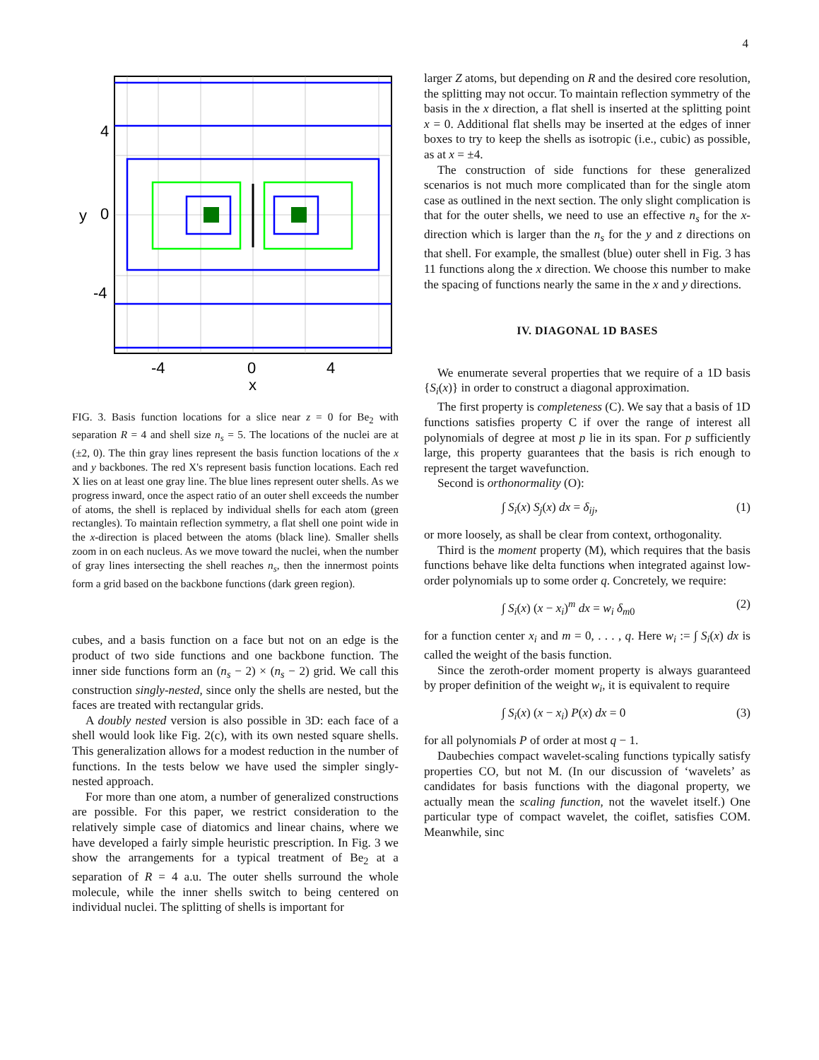4
4
0
-4
-4
0
4
x
y
FIG. 3. Basis function locations for a slice near z = 0 for Be<sub>2</sub> with separation R = 4 and shell size n<sub>s</sub> = 5. The locations of the nuclei are at (±2, 0). The thin gray lines represent the basis function locations of the x and y backbones. The red X's represent basis function locations. Each red X lies on at least one gray line. The blue lines represent outer shells. As we progress inward, once the aspect ratio of an outer shell exceeds the number of atoms, the shell is replaced by individual shells for each atom (green rectangles). To maintain reflection symmetry, a flat shell one point wide in the x-direction is placed between the atoms (black line). Smaller shells zoom in on each nucleus. As we move toward the nuclei, when the number of gray lines intersecting the shell reaches n<sub>s</sub>, then the innermost points form a grid based on the backbone functions (dark green region).
cubes, and a basis function on a face but not on an edge is the product of two side functions and one backbone function. The inner side functions form an (n<sub>s</sub> − 2) × (n<sub>s</sub> − 2) grid. We call this construction singly-nested, since only the shells are nested, but the faces are treated with rectangular grids.
A doubly nested version is also possible in 3D: each face of a shell would look like Fig. 2(c), with its own nested square shells. This generalization allows for a modest reduction in the number of functions. In the tests below we have used the simpler singly-nested approach.
For more than one atom, a number of generalized constructions are possible. For this paper, we restrict consideration to the relatively simple case of diatomics and linear chains, where we have developed a fairly simple heuristic prescription. In Fig. 3 we show the arrangements for a typical treatment of Be<sub>2</sub> at a separation of R = 4 a.u. The outer shells surround the whole molecule, while the inner shells switch to being centered on individual nuclei. The splitting of shells is important for
larger Z atoms, but depending on R and the desired core resolution, the splitting may not occur. To maintain reflection symmetry of the basis in the x direction, a flat shell is inserted at the splitting point x = 0. Additional flat shells may be inserted at the edges of inner boxes to try to keep the shells as isotropic (i.e., cubic) as possible, as at x = ±4.
The construction of side functions for these generalized scenarios is not much more complicated than for the single atom case as outlined in the next section. The only slight complication is that for the outer shells, we need to use an effective n<sub>s</sub> for the x-direction which is larger than the n<sub>s</sub> for the y and z directions on that shell. For example, the smallest (blue) outer shell in Fig. 3 has 11 functions along the x direction. We choose this number to make the spacing of functions nearly the same in the x and y directions.
IV. DIAGONAL 1D BASES
We enumerate several properties that we require of a 1D basis {S<sub>i</sub>(x)} in order to construct a diagonal approximation.
The first property is completeness (C). We say that a basis of 1D functions satisfies property C if over the range of interest all polynomials of degree at most p lie in its span. For p sufficiently large, this property guarantees that the basis is rich enough to represent the target wavefunction.
Second is orthonormality (O):
∫ S<sub>i</sub>(x) S<sub>j</sub>(x) dx = δ<sub>ij</sub>, (1)
or more loosely, as shall be clear from context, orthogonality.
Third is the moment property (M), which requires that the basis functions behave like delta functions when integrated against low-order polynomials up to some order q. Concretely, we require:
∫ S<sub>i</sub>(x) (x − x<sub>i</sub>)<sup>m</sup> dx = w<sub>i</sub> δ<sub>m0</sub> (2)
for a function center x<sub>i</sub> and m = 0, . . . , q. Here w<sub>i</sub> := ∫ S<sub>i</sub>(x) dx is called the weight of the basis function.
Since the zeroth-order moment property is always guaranteed by proper definition of the weight w<sub>i</sub>, it is equivalent to require
∫ S<sub>i</sub>(x) (x − x<sub>i</sub>) P(x) dx = 0 (3)
for all polynomials P of order at most q − 1.
Daubechies compact wavelet-scaling functions typically satisfy properties CO, but not M. (In our discussion of ‘wavelets’ as candidates for basis functions with the diagonal property, we actually mean the scaling function, not the wavelet itself.) One particular type of compact wavelet, the coiflet, satisfies COM. Meanwhile, sinc